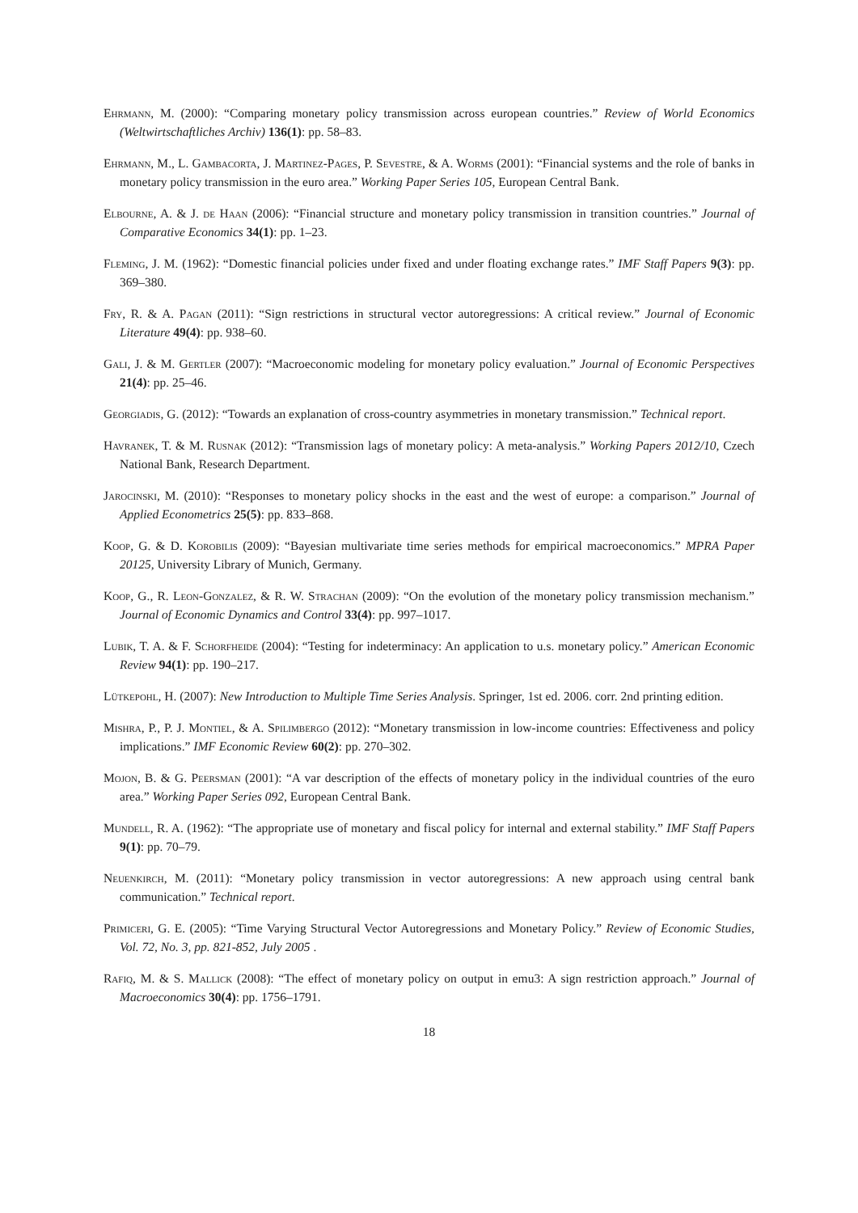Ehrmann, M. (2000): “Comparing monetary policy transmission across european countries.” Review of World Economics (Weltwirtschaftliches Archiv) 136(1): pp. 58–83.
Ehrmann, M., L. Gambacorta, J. Martinez-Pages, P. Sevestre, & A. Worms (2001): “Financial systems and the role of banks in monetary policy transmission in the euro area.” Working Paper Series 105, European Central Bank.
Elbourne, A. & J. de Haan (2006): “Financial structure and monetary policy transmission in transition countries.” Journal of Comparative Economics 34(1): pp. 1–23.
Fleming, J. M. (1962): “Domestic financial policies under fixed and under floating exchange rates.” IMF Staff Papers 9(3): pp. 369–380.
Fry, R. & A. Pagan (2011): “Sign restrictions in structural vector autoregressions: A critical review.” Journal of Economic Literature 49(4): pp. 938–60.
Gali, J. & M. Gertler (2007): “Macroeconomic modeling for monetary policy evaluation.” Journal of Economic Perspectives 21(4): pp. 25–46.
Georgiadis, G. (2012): “Towards an explanation of cross-country asymmetries in monetary transmission.” Technical report.
Havranek, T. & M. Rusnak (2012): “Transmission lags of monetary policy: A meta-analysis.” Working Papers 2012/10, Czech National Bank, Research Department.
Jarocinski, M. (2010): “Responses to monetary policy shocks in the east and the west of europe: a comparison.” Journal of Applied Econometrics 25(5): pp. 833–868.
Koop, G. & D. Korobilis (2009): “Bayesian multivariate time series methods for empirical macroeconomics.” MPRA Paper 20125, University Library of Munich, Germany.
Koop, G., R. Leon-Gonzalez, & R. W. Strachan (2009): “On the evolution of the monetary policy transmission mechanism.” Journal of Economic Dynamics and Control 33(4): pp. 997–1017.
Lubik, T. A. & F. Schorfheide (2004): “Testing for indeterminacy: An application to u.s. monetary policy.” American Economic Review 94(1): pp. 190–217.
Lütkepohl, H. (2007): New Introduction to Multiple Time Series Analysis. Springer, 1st ed. 2006. corr. 2nd printing edition.
Mishra, P., P. J. Montiel, & A. Spilimbergo (2012): “Monetary transmission in low-income countries: Effectiveness and policy implications.” IMF Economic Review 60(2): pp. 270–302.
Mojon, B. & G. Peersman (2001): “A var description of the effects of monetary policy in the individual countries of the euro area.” Working Paper Series 092, European Central Bank.
Mundell, R. A. (1962): “The appropriate use of monetary and fiscal policy for internal and external stability.” IMF Staff Papers 9(1): pp. 70–79.
Neuenkirch, M. (2011): “Monetary policy transmission in vector autoregressions: A new approach using central bank communication.” Technical report.
Primiceri, G. E. (2005): “Time Varying Structural Vector Autoregressions and Monetary Policy.” Review of Economic Studies, Vol. 72, No. 3, pp. 821-852, July 2005 .
Rafiq, M. & S. Mallick (2008): “The effect of monetary policy on output in emu3: A sign restriction approach.” Journal of Macroeconomics 30(4): pp. 1756–1791.
18